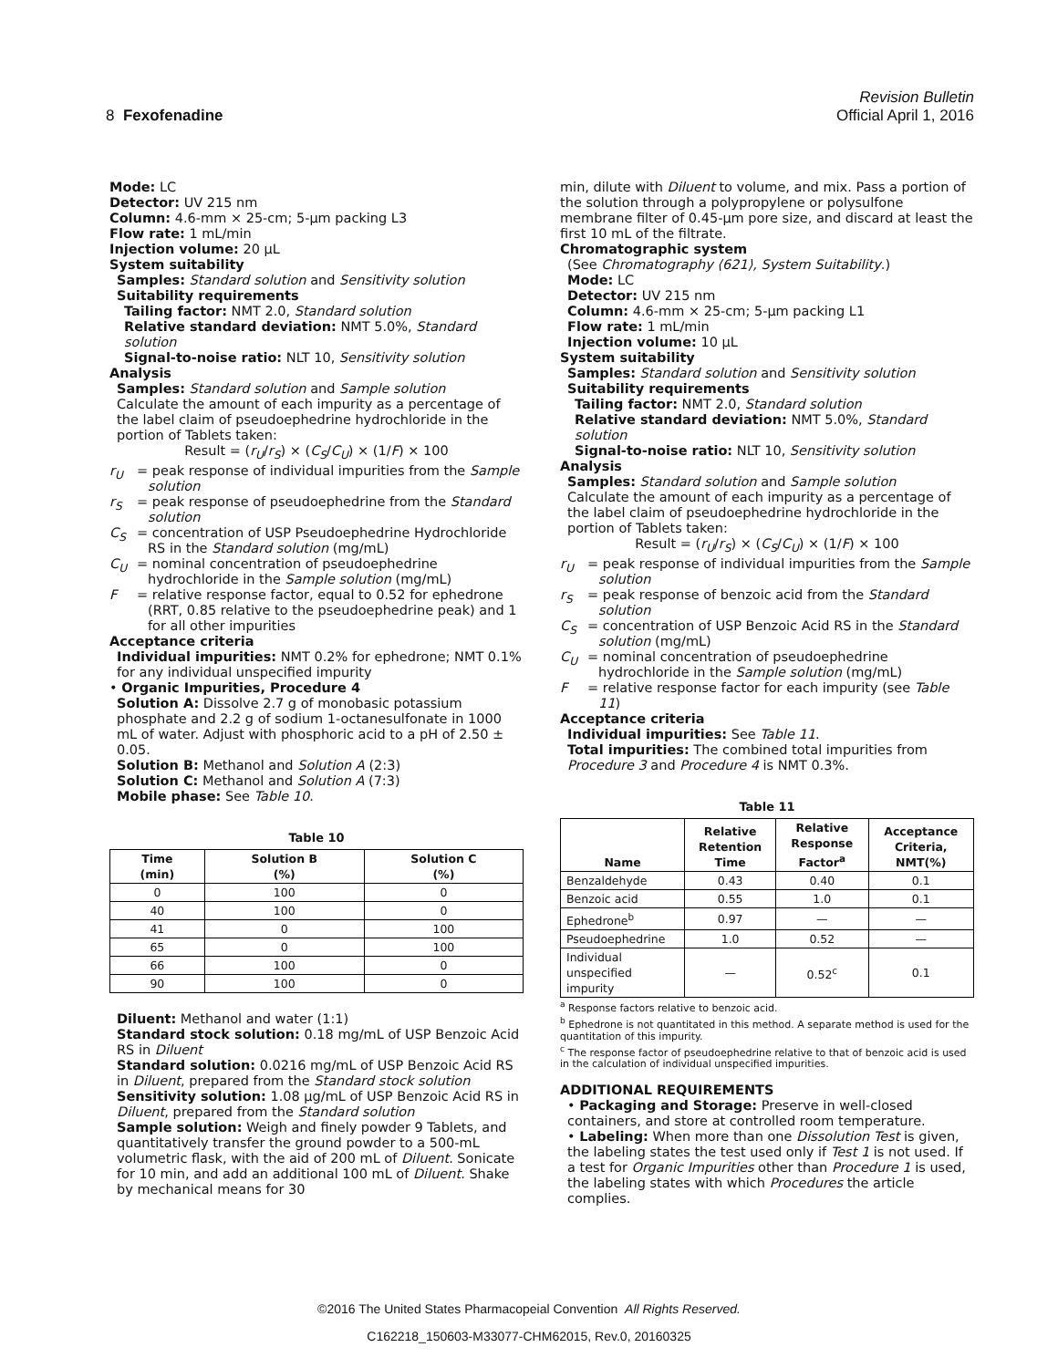Revision Bulletin
8 Fexofenadine Official April 1, 2016
Mode: LC
Detector: UV 215 nm
Column: 4.6-mm × 25-cm; 5-µm packing L3
Flow rate: 1 mL/min
Injection volume: 20 µL
System suitability
Samples: Standard solution and Sensitivity solution
Suitability requirements
Tailing factor: NMT 2.0, Standard solution
Relative standard deviation: NMT 5.0%, Standard solution
Signal-to-noise ratio: NLT 10, Sensitivity solution
Analysis
Samples: Standard solution and Sample solution
Calculate the amount of each impurity as a percentage of the label claim of pseudoephedrine hydrochloride in the portion of Tablets taken:
Result = (r<sub>U</sub>/r<sub>S</sub>) × (C<sub>S</sub>/C<sub>U</sub>) × (1/F) × 100
r<sub>U</sub> = peak response of individual impurities from the Sample solution
r<sub>S</sub> = peak response of pseudoephedrine from the Standard solution
C<sub>S</sub> = concentration of USP Pseudoephedrine Hydrochloride RS in the Standard solution (mg/mL)
C<sub>U</sub> = nominal concentration of pseudoephedrine hydrochloride in the Sample solution (mg/mL)
F = relative response factor, equal to 0.52 for ephedrone (RRT, 0.85 relative to the pseudoephedrine peak) and 1 for all other impurities
Acceptance criteria
Individual impurities: NMT 0.2% for ephedrone; NMT 0.1% for any individual unspecified impurity
• Organic Impurities, Procedure 4
Solution A: Dissolve 2.7 g of monobasic potassium phosphate and 2.2 g of sodium 1-octanesulfonate in 1000 mL of water. Adjust with phosphoric acid to a pH of 2.50 ± 0.05.
Solution B: Methanol and Solution A (2:3)
Solution C: Methanol and Solution A (7:3)
Mobile phase: See Table 10.
Table 10
| Time (min) | Solution B (%) | Solution C (%) |
| --- | --- | --- |
| 0 | 100 | 0 |
| 40 | 100 | 0 |
| 41 | 0 | 100 |
| 65 | 0 | 100 |
| 66 | 100 | 0 |
| 90 | 100 | 0 |
Diluent: Methanol and water (1:1)
Standard stock solution: 0.18 mg/mL of USP Benzoic Acid RS in Diluent
Standard solution: 0.0216 mg/mL of USP Benzoic Acid RS in Diluent, prepared from the Standard stock solution
Sensitivity solution: 1.08 µg/mL of USP Benzoic Acid RS in Diluent, prepared from the Standard solution
Sample solution: Weigh and finely powder 9 Tablets, and quantitatively transfer the ground powder to a 500-mL volumetric flask, with the aid of 200 mL of Diluent. Sonicate for 10 min, and add an additional 100 mL of Diluent. Shake by mechanical means for 30
min, dilute with Diluent to volume, and mix. Pass a portion of the solution through a polypropylene or polysulfone membrane filter of 0.45-µm pore size, and discard at least the first 10 mL of the filtrate.
Chromatographic system
(See Chromatography ⟨621⟩, System Suitability.)
Mode: LC
Detector: UV 215 nm
Column: 4.6-mm × 25-cm; 5-µm packing L1
Flow rate: 1 mL/min
Injection volume: 10 µL
System suitability
Samples: Standard solution and Sensitivity solution
Suitability requirements
Tailing factor: NMT 2.0, Standard solution
Relative standard deviation: NMT 5.0%, Standard solution
Signal-to-noise ratio: NLT 10, Sensitivity solution
Analysis
Samples: Standard solution and Sample solution
Calculate the amount of each impurity as a percentage of the label claim of pseudoephedrine hydrochloride in the portion of Tablets taken:
Result = (r<sub>U</sub>/r<sub>S</sub>) × (C<sub>S</sub>/C<sub>U</sub>) × (1/F) × 100
r<sub>U</sub> = peak response of individual impurities from the Sample solution
r<sub>S</sub> = peak response of benzoic acid from the Standard solution
C<sub>S</sub> = concentration of USP Benzoic Acid RS in the Standard solution (mg/mL)
C<sub>U</sub> = nominal concentration of pseudoephedrine hydrochloride in the Sample solution (mg/mL)
F = relative response factor for each impurity (see Table 11)
Acceptance criteria
Individual impurities: See Table 11.
Total impurities: The combined total impurities from Procedure 3 and Procedure 4 is NMT 0.3%.
Table 11
| Name | Relative Retention Time | Relative Response Factor<sup>a</sup> | Acceptance Criteria, NMT(%) |
| --- | --- | --- | --- |
| Benzaldehyde | 0.43 | 0.40 | 0.1 |
| Benzoic acid | 0.55 | 1.0 | 0.1 |
| Ephedrone<sup>b</sup> | 0.97 | — | — |
| Pseudoephedrine | 1.0 | 0.52 | — |
| Individual unspecified impurity | — | 0.52<sup>c</sup> | 0.1 |
<sup>a</sup> Response factors relative to benzoic acid.
<sup>b</sup> Ephedrone is not quantitated in this method. A separate method is used for the quantitation of this impurity.
<sup>c</sup> The response factor of pseudoephedrine relative to that of benzoic acid is used in the calculation of individual unspecified impurities.
ADDITIONAL REQUIREMENTS
• Packaging and Storage: Preserve in well-closed containers, and store at controlled room temperature.
• Labeling: When more than one Dissolution Test is given, the labeling states the test used only if Test 1 is not used. If a test for Organic Impurities other than Procedure 1 is used, the labeling states with which Procedures the article complies.
©2016 The United States Pharmacopeial Convention All Rights Reserved.
C162218_150603-M33077-CHM62015, Rev.0, 20160325